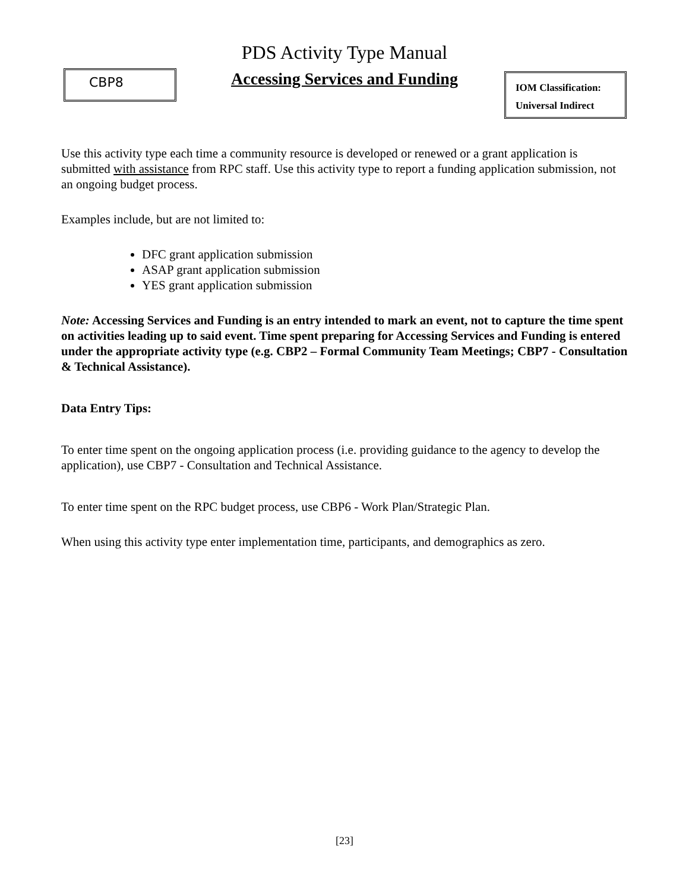PDS Activity Type Manual
CBP8
Accessing Services and Funding
IOM Classification:
Universal Indirect
Use this activity type each time a community resource is developed or renewed or a grant application is submitted with assistance from RPC staff. Use this activity type to report a funding application submission, not an ongoing budget process.
Examples include, but are not limited to:
DFC grant application submission
ASAP grant application submission
YES grant application submission
Note: Accessing Services and Funding is an entry intended to mark an event, not to capture the time spent on activities leading up to said event. Time spent preparing for Accessing Services and Funding is entered under the appropriate activity type (e.g. CBP2 – Formal Community Team Meetings; CBP7 - Consultation & Technical Assistance).
Data Entry Tips:
To enter time spent on the ongoing application process (i.e. providing guidance to the agency to develop the application), use CBP7 - Consultation and Technical Assistance.
To enter time spent on the RPC budget process, use CBP6 - Work Plan/Strategic Plan.
When using this activity type enter implementation time, participants, and demographics as zero.
[23]